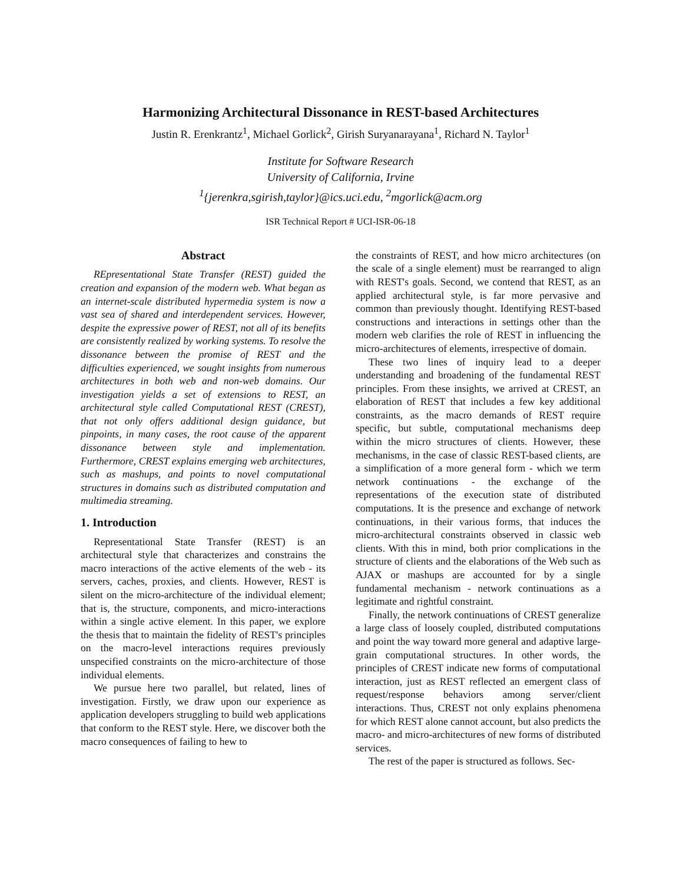Harmonizing Architectural Dissonance in REST-based Architectures
Justin R. Erenkrantz<sup>1</sup>, Michael Gorlick<sup>2</sup>, Girish Suryanarayana<sup>1</sup>, Richard N. Taylor<sup>1</sup>
Institute for Software Research
University of California, Irvine
<sup>1</sup>{jerenkra,sgirish,taylor}@ics.uci.edu, <sup>2</sup>mgorlick@acm.org
ISR Technical Report # UCI-ISR-06-18
Abstract
REpresentational State Transfer (REST) guided the creation and expansion of the modern web. What began as an internet-scale distributed hypermedia system is now a vast sea of shared and interdependent services. However, despite the expressive power of REST, not all of its benefits are consistently realized by working systems. To resolve the dissonance between the promise of REST and the difficulties experienced, we sought insights from numerous architectures in both web and non-web domains. Our investigation yields a set of extensions to REST, an architectural style called Computational REST (CREST), that not only offers additional design guidance, but pinpoints, in many cases, the root cause of the apparent dissonance between style and implementation. Furthermore, CREST explains emerging web architectures, such as mashups, and points to novel computational structures in domains such as distributed computation and multimedia streaming.
1. Introduction
Representational State Transfer (REST) is an architectural style that characterizes and constrains the macro interactions of the active elements of the web - its servers, caches, proxies, and clients. However, REST is silent on the micro-architecture of the individual element; that is, the structure, components, and micro-interactions within a single active element. In this paper, we explore the thesis that to maintain the fidelity of REST's principles on the macro-level interactions requires previously unspecified constraints on the micro-architecture of those individual elements.
We pursue here two parallel, but related, lines of investigation. Firstly, we draw upon our experience as application developers struggling to build web applications that conform to the REST style. Here, we discover both the macro consequences of failing to hew to
the constraints of REST, and how micro architectures (on the scale of a single element) must be rearranged to align with REST's goals. Second, we contend that REST, as an applied architectural style, is far more pervasive and common than previously thought. Identifying REST-based constructions and interactions in settings other than the modern web clarifies the role of REST in influencing the micro-architectures of elements, irrespective of domain.
These two lines of inquiry lead to a deeper understanding and broadening of the fundamental REST principles. From these insights, we arrived at CREST, an elaboration of REST that includes a few key additional constraints, as the macro demands of REST require specific, but subtle, computational mechanisms deep within the micro structures of clients. However, these mechanisms, in the case of classic REST-based clients, are a simplification of a more general form - which we term network continuations - the exchange of the representations of the execution state of distributed computations. It is the presence and exchange of network continuations, in their various forms, that induces the micro-architectural constraints observed in classic web clients. With this in mind, both prior complications in the structure of clients and the elaborations of the Web such as AJAX or mashups are accounted for by a single fundamental mechanism - network continuations as a legitimate and rightful constraint.
Finally, the network continuations of CREST generalize a large class of loosely coupled, distributed computations and point the way toward more general and adaptive large-grain computational structures. In other words, the principles of CREST indicate new forms of computational interaction, just as REST reflected an emergent class of request/response behaviors among server/client interactions. Thus, CREST not only explains phenomena for which REST alone cannot account, but also predicts the macro- and micro-architectures of new forms of distributed services.
The rest of the paper is structured as follows. Sec-